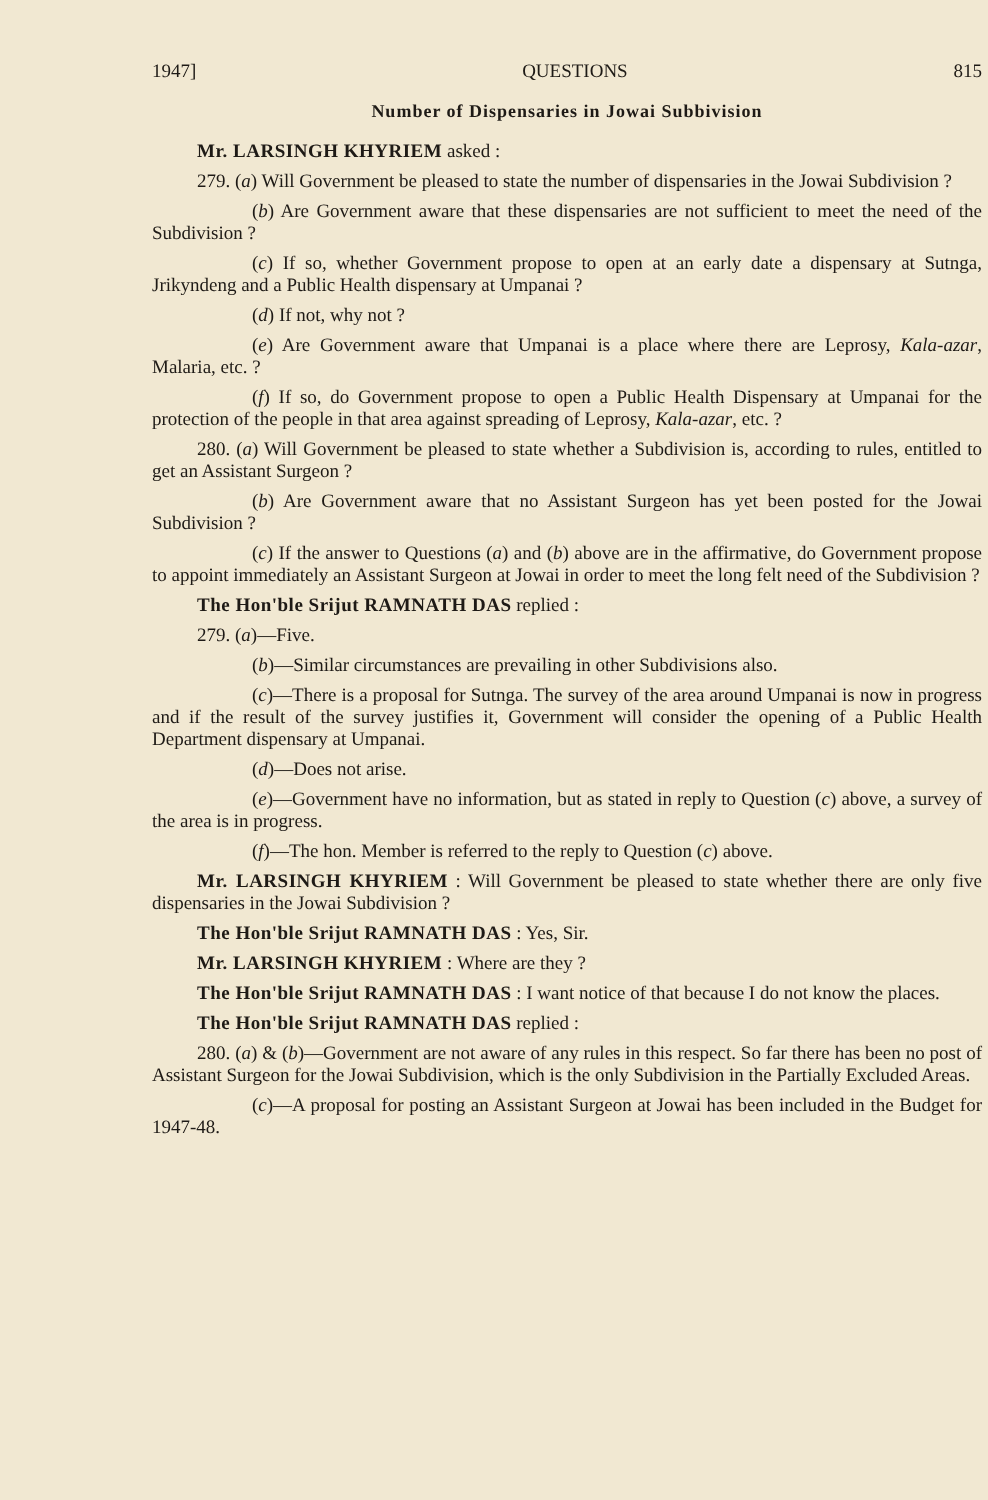1947] QUESTIONS 815
Number of Dispensaries in Jowai Subbivision
Mr. LARSINGH KHYRIEM asked :
279. (a) Will Government be pleased to state the number of dispensaries in the Jowai Subdivision ?
(b) Are Government aware that these dispensaries are not sufficient to meet the need of the Subdivision ?
(c) If so, whether Government propose to open at an early date a dispensary at Sutnga, Jrikyndeng and a Public Health dispensary at Umpanai ?
(d) If not, why not ?
(e) Are Government aware that Umpanai is a place where there are Leprosy, Kala-azar, Malaria, etc. ?
(f) If so, do Government propose to open a Public Health Dispensary at Umpanai for the protection of the people in that area against spreading of Leprosy, Kala-azar, etc. ?
280. (a) Will Government be pleased to state whether a Subdivision is, according to rules, entitled to get an Assistant Surgeon ?
(b) Are Government aware that no Assistant Surgeon has yet been posted for the Jowai Subdivision ?
(c) If the answer to Questions (a) and (b) above are in the affirmative, do Government propose to appoint immediately an Assistant Surgeon at Jowai in order to meet the long felt need of the Subdivision ?
The Hon'ble Srijut RAMNATH DAS replied :
279. (a)—Five.
(b)—Similar circumstances are prevailing in other Subdivisions also.
(c)—There is a proposal for Sutnga. The survey of the area around Umpanai is now in progress and if the result of the survey justifies it, Government will consider the opening of a Public Health Department dispensary at Umpanai.
(d)—Does not arise.
(e)—Government have no information, but as stated in reply to Question (c) above, a survey of the area is in progress.
(f)—The hon. Member is referred to the reply to Question (c) above.
Mr. LARSINGH KHYRIEM : Will Government be pleased to state whether there are only five dispensaries in the Jowai Subdivision ?
The Hon'ble Srijut RAMNATH DAS : Yes, Sir.
Mr. LARSINGH KHYRIEM : Where are they ?
The Hon'ble Srijut RAMNATH DAS : I want notice of that because I do not know the places.
The Hon'ble Srijut RAMNATH DAS replied :
280. (a) & (b)—Government are not aware of any rules in this respect. So far there has been no post of Assistant Surgeon for the Jowai Subdivision, which is the only Subdivision in the Partially Excluded Areas.
(c)—A proposal for posting an Assistant Surgeon at Jowai has been included in the Budget for 1947-48.